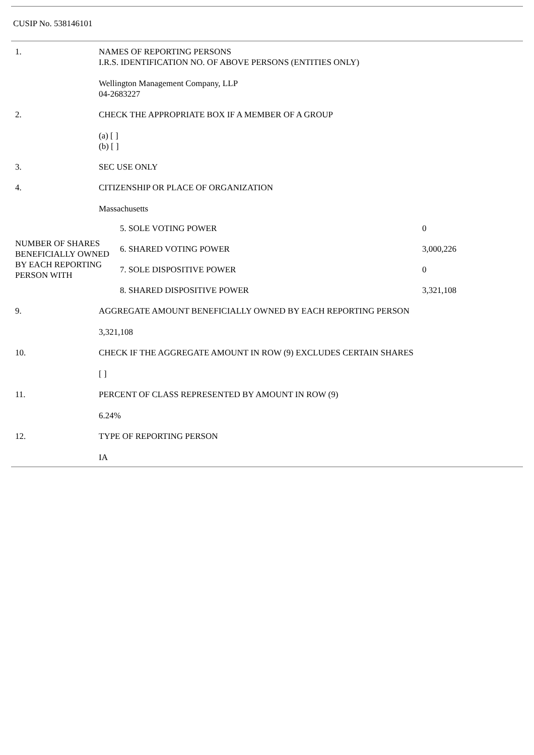CUSIP No. 538146101
| 1. | NAMES OF REPORTING PERSONS I.R.S. IDENTIFICATION NO. OF ABOVE PERSONS (ENTITIES ONLY) Wellington Management Company, LLP 04-2683227 |
| 2. | CHECK THE APPROPRIATE BOX IF A MEMBER OF A GROUP (a) [ ] (b) [ ] |
| 3. | SEC USE ONLY |
| 4. | CITIZENSHIP OR PLACE OF ORGANIZATION Massachusetts |
| / NUMBER OF SHARES BENEFICIALLY OWNED BY EACH REPORTING PERSON WITH / 5. SOLE VOTING POWER / 0 / / / 6. SHARED VOTING POWER / 3,000,226 / / / 7. SOLE DISPOSITIVE POWER / 0 / / / 8. SHARED DISPOSITIVE POWER / 3,321,108 / | |
| 9. | AGGREGATE AMOUNT BENEFICIALLY OWNED BY EACH REPORTING PERSON 3,321,108 |
| 10. | CHECK IF THE AGGREGATE AMOUNT IN ROW (9) EXCLUDES CERTAIN SHARES [ ] |
| 11. | PERCENT OF CLASS REPRESENTED BY AMOUNT IN ROW (9) 6.24% |
| 12. | TYPE OF REPORTING PERSON IA |